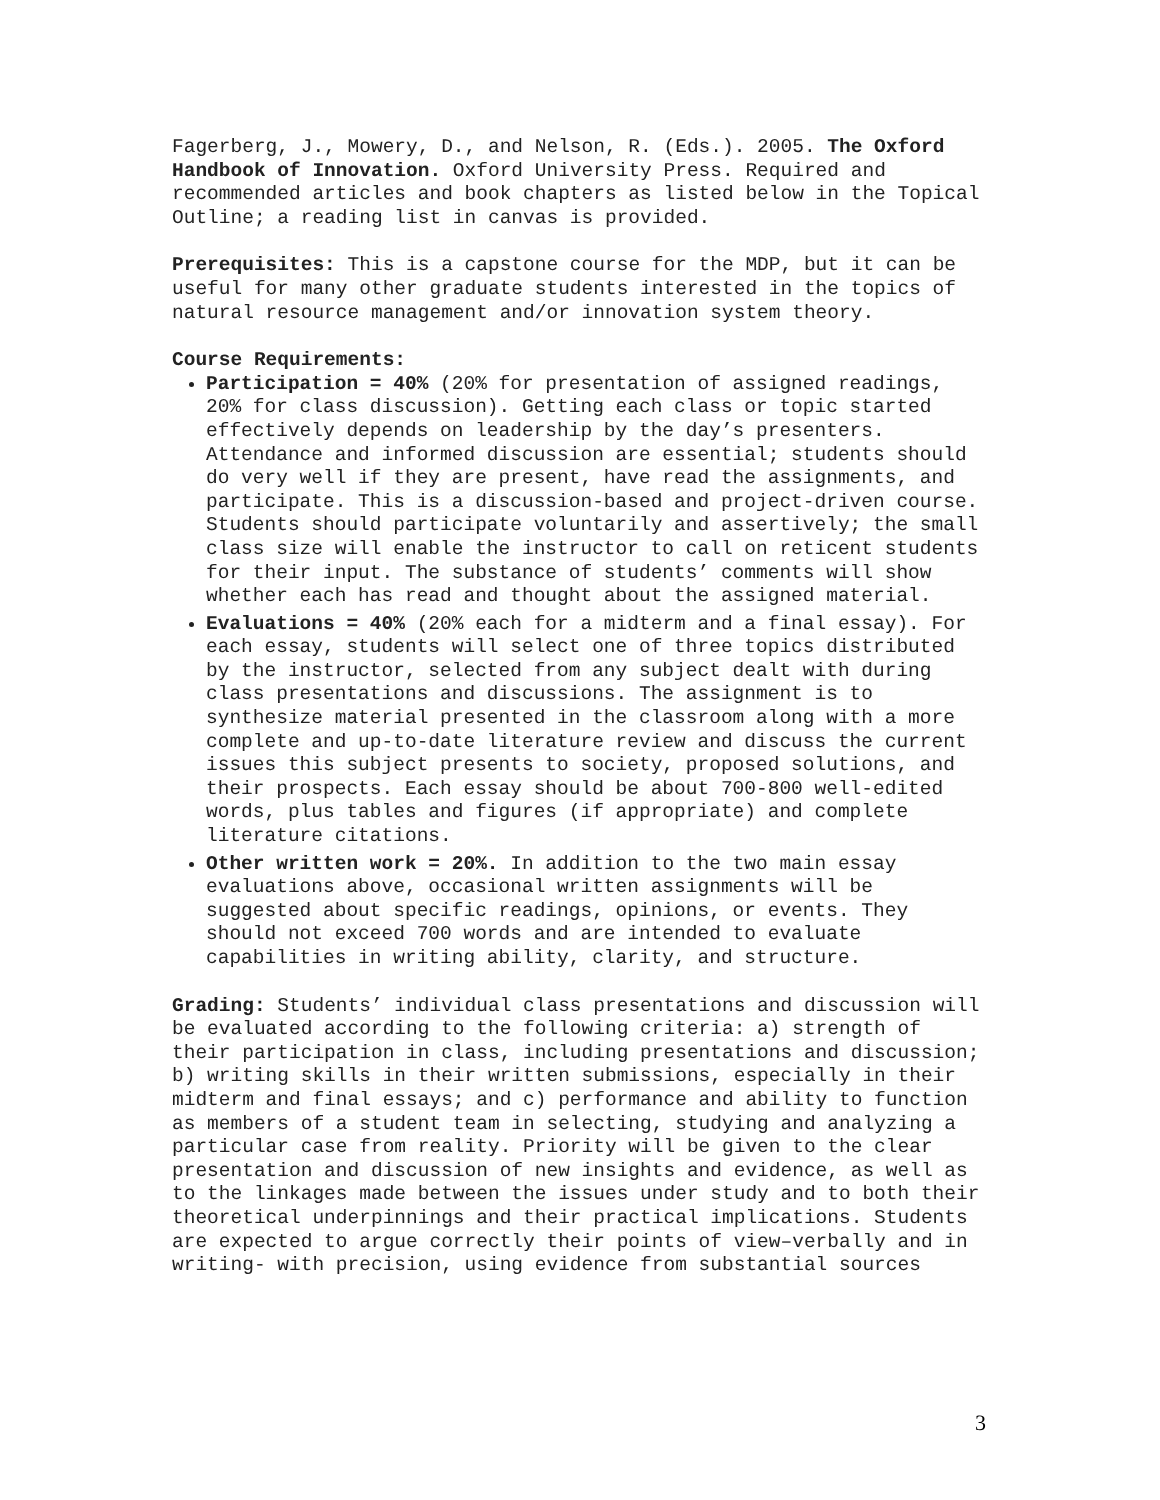Fagerberg, J., Mowery, D., and Nelson, R. (Eds.). 2005. The Oxford Handbook of Innovation. Oxford University Press. Required and recommended articles and book chapters as listed below in the Topical Outline; a reading list in canvas is provided.
Prerequisites: This is a capstone course for the MDP, but it can be useful for many other graduate students interested in the topics of natural resource management and/or innovation system theory.
Course Requirements:
Participation = 40% (20% for presentation of assigned readings, 20% for class discussion). Getting each class or topic started effectively depends on leadership by the day’s presenters. Attendance and informed discussion are essential; students should do very well if they are present, have read the assignments, and participate. This is a discussion-based and project-driven course. Students should participate voluntarily and assertively; the small class size will enable the instructor to call on reticent students for their input. The substance of students’ comments will show whether each has read and thought about the assigned material.
Evaluations = 40% (20% each for a midterm and a final essay). For each essay, students will select one of three topics distributed by the instructor, selected from any subject dealt with during class presentations and discussions. The assignment is to synthesize material presented in the classroom along with a more complete and up-to-date literature review and discuss the current issues this subject presents to society, proposed solutions, and their prospects. Each essay should be about 700-800 well-edited words, plus tables and figures (if appropriate) and complete literature citations.
Other written work = 20%. In addition to the two main essay evaluations above, occasional written assignments will be suggested about specific readings, opinions, or events. They should not exceed 700 words and are intended to evaluate capabilities in writing ability, clarity, and structure.
Grading: Students’ individual class presentations and discussion will be evaluated according to the following criteria: a) strength of their participation in class, including presentations and discussion; b) writing skills in their written submissions, especially in their midterm and final essays; and c) performance and ability to function as members of a student team in selecting, studying and analyzing a particular case from reality. Priority will be given to the clear presentation and discussion of new insights and evidence, as well as to the linkages made between the issues under study and to both their theoretical underpinnings and their practical implications. Students are expected to argue correctly their points of view–verbally and in writing- with precision, using evidence from substantial sources
3